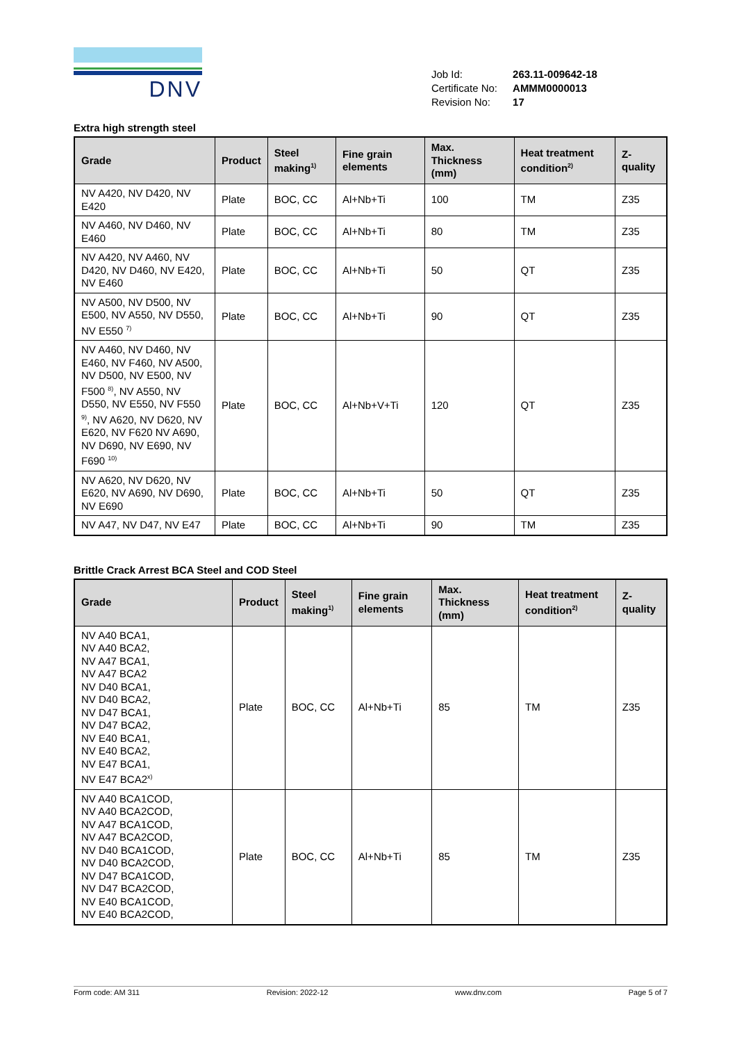DNV
| Job Id: | 263.11-009642-18 |
| Certificate No: | AMMM0000013 |
| Revision No: | 17 |
Extra high strength steel
| Grade | Product | Steel making<sup>1)</sup> | Fine grain elements | Max. Thickness (mm) | Heat treatment condition<sup>2)</sup> | Z-quality |
| --- | --- | --- | --- | --- | --- | --- |
| NV A420, NV D420, NV E420 | Plate | BOC, CC | Al+Nb+Ti | 100 | TM | Z35 |
| NV A460, NV D460, NV E460 | Plate | BOC, CC | Al+Nb+Ti | 80 | TM | Z35 |
| NV A420, NV A460, NV D420, NV D460, NV E420, NV E460 | Plate | BOC, CC | Al+Nb+Ti | 50 | QT | Z35 |
| NV A500, NV D500, NV E500, NV A550, NV D550, NV E550 <sup>7)</sup> | Plate | BOC, CC | Al+Nb+Ti | 90 | QT | Z35 |
| NV A460, NV D460, NV E460, NV F460, NV A500, NV D500, NV E500, NV F500 <sup>8)</sup>, NV A550, NV D550, NV E550, NV F550 <sup>9)</sup>, NV A620, NV D620, NV E620, NV F620 NV A690, NV D690, NV E690, NV F690 <sup>10)</sup> | Plate | BOC, CC | Al+Nb+V+Ti | 120 | QT | Z35 |
| NV A620, NV D620, NV E620, NV A690, NV D690, NV E690 | Plate | BOC, CC | Al+Nb+Ti | 50 | QT | Z35 |
| NV A47, NV D47, NV E47 | Plate | BOC, CC | Al+Nb+Ti | 90 | TM | Z35 |
Brittle Crack Arrest BCA Steel and COD Steel
| Grade | Product | Steel making<sup>1)</sup> | Fine grain elements | Max. Thickness (mm) | Heat treatment condition<sup>2)</sup> | Z-quality |
| --- | --- | --- | --- | --- | --- | --- |
| NV A40 BCA1, NV A40 BCA2, NV A47 BCA1, NV A47 BCA2 NV D40 BCA1, NV D40 BCA2, NV D47 BCA1, NV D47 BCA2, NV E40 BCA1, NV E40 BCA2, NV E47 BCA1, NV E47 BCA2<sup>x)</sup> | Plate | BOC, CC | Al+Nb+Ti | 85 | TM | Z35 |
| NV A40 BCA1COD, NV A40 BCA2COD, NV A47 BCA1COD, NV A47 BCA2COD, NV D40 BCA1COD, NV D40 BCA2COD, NV D47 BCA1COD, NV D47 BCA2COD, NV E40 BCA1COD, NV E40 BCA2COD, | Plate | BOC, CC | Al+Nb+Ti | 85 | TM | Z35 |
Form code: AM 311 Revision: 2022-12 www.dnv.com Page 5 of 7